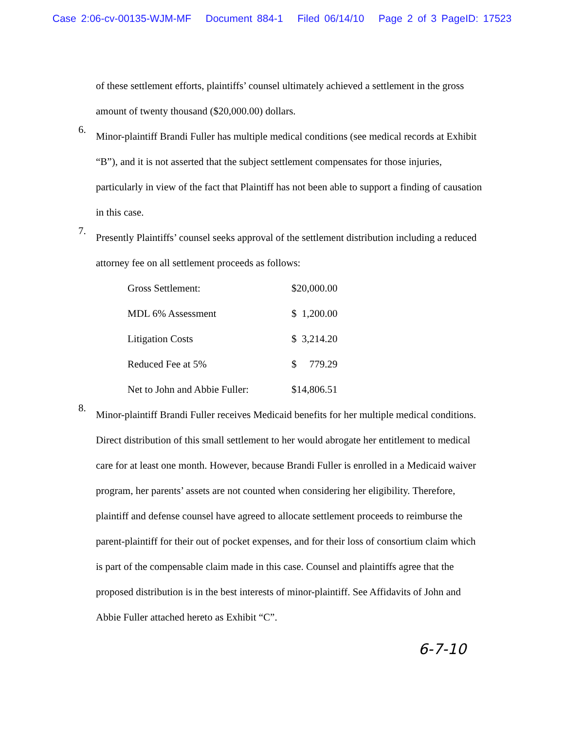Case 2:06-cv-00135-WJM-MF Document 884-1 Filed 06/14/10 Page 2 of 3 PageID: 17523
of these settlement efforts, plaintiffs’ counsel ultimately achieved a settlement in the gross amount of twenty thousand ($20,000.00) dollars.
6.
Minor-plaintiff Brandi Fuller has multiple medical conditions (see medical records at Exhibit “B”), and it is not asserted that the subject settlement compensates for those injuries, particularly in view of the fact that Plaintiff has not been able to support a finding of causation in this case.
7.
Presently Plaintiffs’ counsel seeks approval of the settlement distribution including a reduced attorney fee on all settlement proceeds as follows:
| Gross Settlement: | $20,000.00 |
| MDL 6% Assessment | $ 1,200.00 |
| Litigation Costs | $ 3,214.20 |
| Reduced Fee at 5% | $ 779.29 |
| Net to John and Abbie Fuller: | $14,806.51 |
8.
Minor-plaintiff Brandi Fuller receives Medicaid benefits for her multiple medical conditions. Direct distribution of this small settlement to her would abrogate her entitlement to medical care for at least one month. However, because Brandi Fuller is enrolled in a Medicaid waiver program, her parents’ assets are not counted when considering her eligibility. Therefore, plaintiff and defense counsel have agreed to allocate settlement proceeds to reimburse the parent-plaintiff for their out of pocket expenses, and for their loss of consortium claim which is part of the compensable claim made in this case. Counsel and plaintiffs agree that the proposed distribution is in the best interests of minor-plaintiff. See Affidavits of John and Abbie Fuller attached hereto as Exhibit “C”.
6-7-10